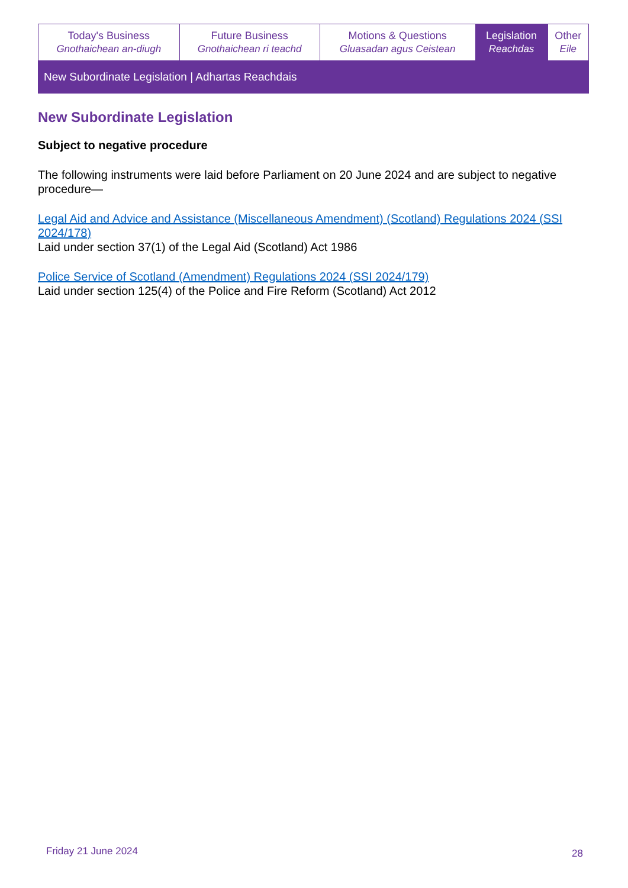| Today's Business Gnothaichean an-diugh | Future Business Gnothaichean ri teachd | Motions & Questions Gluasadan agus Ceistean | Legislation Reachdas | Other Eile |
New Subordinate Legislation | Adhartas Reachdais
New Subordinate Legislation
Subject to negative procedure
The following instruments were laid before Parliament on 20 June 2024 and are subject to negative procedure—
Legal Aid and Advice and Assistance (Miscellaneous Amendment) (Scotland) Regulations 2024 (SSI 2024/178)
Laid under section 37(1) of the Legal Aid (Scotland) Act 1986
Police Service of Scotland (Amendment) Regulations 2024 (SSI 2024/179)
Laid under section 125(4) of the Police and Fire Reform (Scotland) Act 2012
Friday 21 June 2024 28